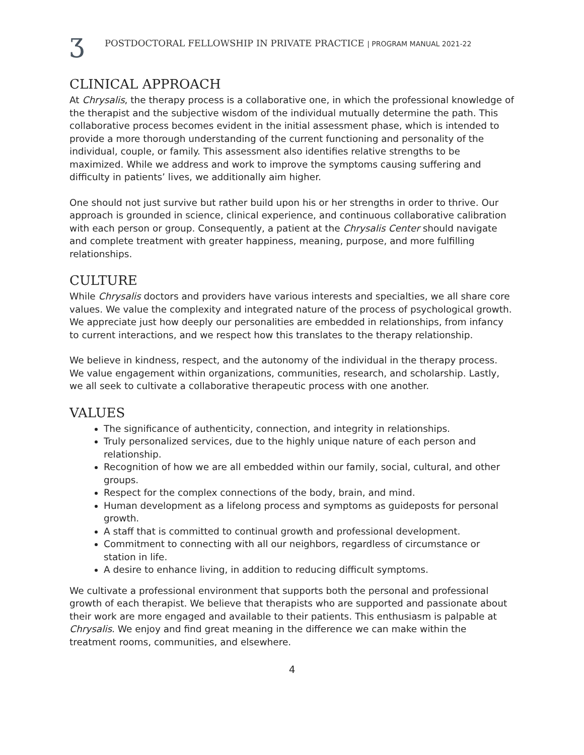ʒ POSTDOCTORAL FELLOWSHIP IN PRIVATE PRACTICE | PROGRAM MANUAL 2021-22
CLINICAL APPROACH
At Chrysalis, the therapy process is a collaborative one, in which the professional knowledge of the therapist and the subjective wisdom of the individual mutually determine the path. This collaborative process becomes evident in the initial assessment phase, which is intended to provide a more thorough understanding of the current functioning and personality of the individual, couple, or family. This assessment also identifies relative strengths to be maximized. While we address and work to improve the symptoms causing suffering and difficulty in patients’ lives, we additionally aim higher.
One should not just survive but rather build upon his or her strengths in order to thrive. Our approach is grounded in science, clinical experience, and continuous collaborative calibration with each person or group. Consequently, a patient at the Chrysalis Center should navigate and complete treatment with greater happiness, meaning, purpose, and more fulfilling relationships.
CULTURE
While Chrysalis doctors and providers have various interests and specialties, we all share core values. We value the complexity and integrated nature of the process of psychological growth. We appreciate just how deeply our personalities are embedded in relationships, from infancy to current interactions, and we respect how this translates to the therapy relationship.
We believe in kindness, respect, and the autonomy of the individual in the therapy process. We value engagement within organizations, communities, research, and scholarship. Lastly, we all seek to cultivate a collaborative therapeutic process with one another.
VALUES
The significance of authenticity, connection, and integrity in relationships.
Truly personalized services, due to the highly unique nature of each person and relationship.
Recognition of how we are all embedded within our family, social, cultural, and other groups.
Respect for the complex connections of the body, brain, and mind.
Human development as a lifelong process and symptoms as guideposts for personal growth.
A staff that is committed to continual growth and professional development.
Commitment to connecting with all our neighbors, regardless of circumstance or station in life.
A desire to enhance living, in addition to reducing difficult symptoms.
We cultivate a professional environment that supports both the personal and professional growth of each therapist. We believe that therapists who are supported and passionate about their work are more engaged and available to their patients. This enthusiasm is palpable at Chrysalis. We enjoy and find great meaning in the difference we can make within the treatment rooms, communities, and elsewhere.
4